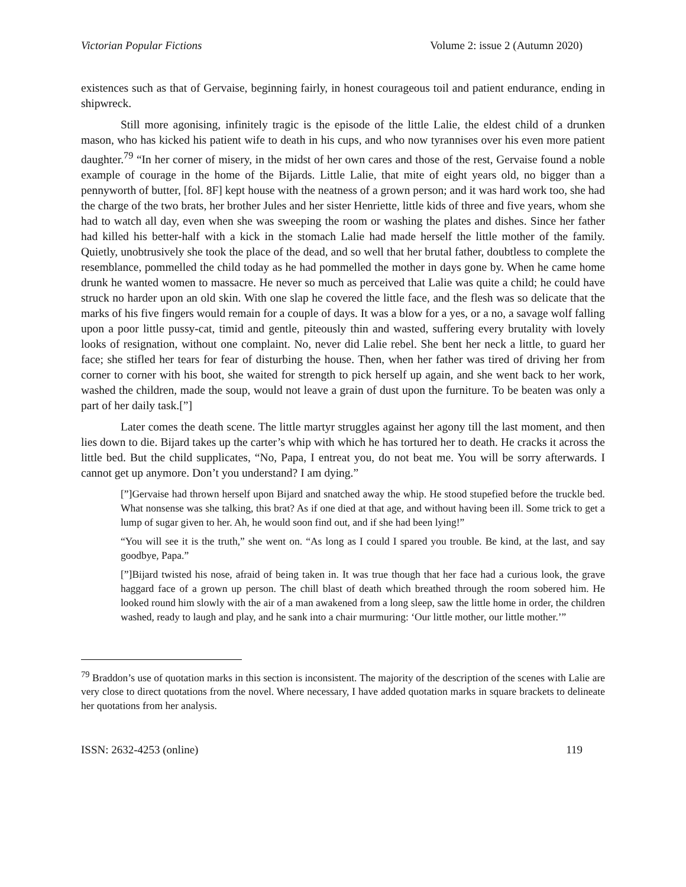Victorian Popular Fictions Volume 2: issue 2 (Autumn 2020)
existences such as that of Gervaise, beginning fairly, in honest courageous toil and patient endurance, ending in shipwreck.
Still more agonising, infinitely tragic is the episode of the little Lalie, the eldest child of a drunken mason, who has kicked his patient wife to death in his cups, and who now tyrannises over his even more patient daughter.<sup>79</sup> “In her corner of misery, in the midst of her own cares and those of the rest, Gervaise found a noble example of courage in the home of the Bijards. Little Lalie, that mite of eight years old, no bigger than a pennyworth of butter, [fol. 8F] kept house with the neatness of a grown person; and it was hard work too, she had the charge of the two brats, her brother Jules and her sister Henriette, little kids of three and five years, whom she had to watch all day, even when she was sweeping the room or washing the plates and dishes. Since her father had killed his better-half with a kick in the stomach Lalie had made herself the little mother of the family. Quietly, unobtrusively she took the place of the dead, and so well that her brutal father, doubtless to complete the resemblance, pommelled the child today as he had pommelled the mother in days gone by. When he came home drunk he wanted women to massacre. He never so much as perceived that Lalie was quite a child; he could have struck no harder upon an old skin. With one slap he covered the little face, and the flesh was so delicate that the marks of his five fingers would remain for a couple of days. It was a blow for a yes, or a no, a savage wolf falling upon a poor little pussy-cat, timid and gentle, piteously thin and wasted, suffering every brutality with lovely looks of resignation, without one complaint. No, never did Lalie rebel. She bent her neck a little, to guard her face; she stifled her tears for fear of disturbing the house. Then, when her father was tired of driving her from corner to corner with his boot, she waited for strength to pick herself up again, and she went back to her work, washed the children, made the soup, would not leave a grain of dust upon the furniture. To be beaten was only a part of her daily task.[”]
Later comes the death scene. The little martyr struggles against her agony till the last moment, and then lies down to die. Bijard takes up the carter’s whip with which he has tortured her to death. He cracks it across the little bed. But the child supplicates, “No, Papa, I entreat you, do not beat me. You will be sorry afterwards. I cannot get up anymore. Don’t you understand? I am dying.”
[”]Gervaise had thrown herself upon Bijard and snatched away the whip. He stood stupefied before the truckle bed. What nonsense was she talking, this brat? As if one died at that age, and without having been ill. Some trick to get a lump of sugar given to her. Ah, he would soon find out, and if she had been lying!”
“You will see it is the truth,” she went on. “As long as I could I spared you trouble. Be kind, at the last, and say goodbye, Papa.”
[”]Bijard twisted his nose, afraid of being taken in. It was true though that her face had a curious look, the grave haggard face of a grown up person. The chill blast of death which breathed through the room sobered him. He looked round him slowly with the air of a man awakened from a long sleep, saw the little home in order, the children washed, ready to laugh and play, and he sank into a chair murmuring: ‘Our little mother, our little mother.’”
<sup>79</sup> Braddon’s use of quotation marks in this section is inconsistent. The majority of the description of the scenes with Lalie are very close to direct quotations from the novel. Where necessary, I have added quotation marks in square brackets to delineate her quotations from her analysis.
ISSN: 2632-4253 (online) 119